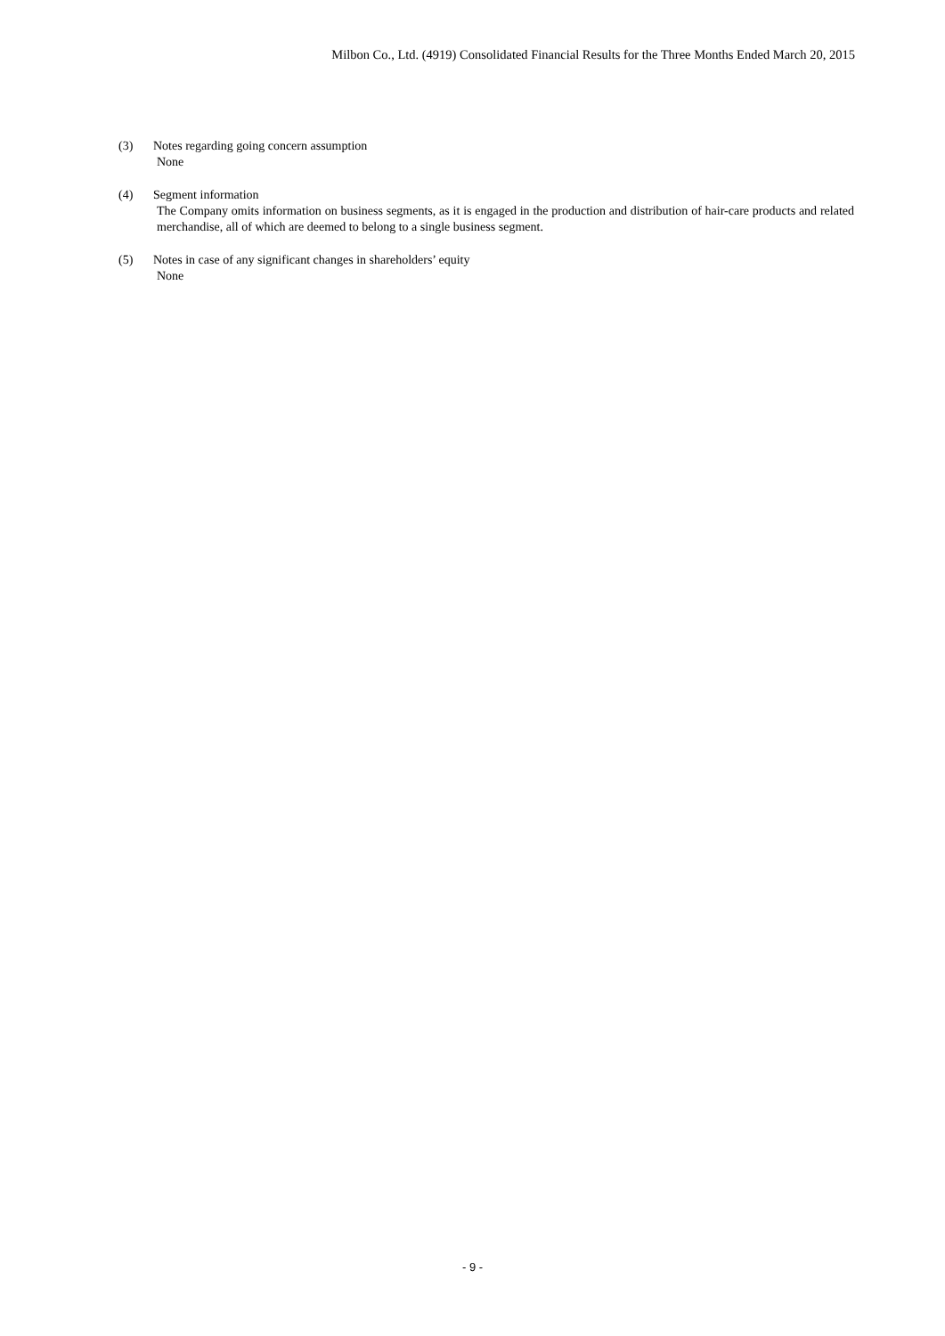Milbon Co., Ltd. (4919) Consolidated Financial Results for the Three Months Ended March 20, 2015
(3) Notes regarding going concern assumption
None
(4) Segment information
The Company omits information on business segments, as it is engaged in the production and distribution of hair-care products and related merchandise, all of which are deemed to belong to a single business segment.
(5) Notes in case of any significant changes in shareholders’ equity
None
- 9 -